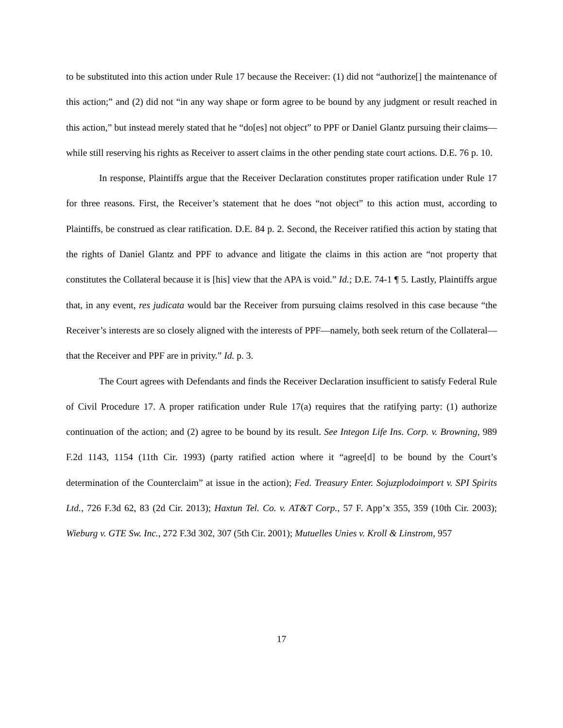to be substituted into this action under Rule 17 because the Receiver: (1) did not “authorize[] the maintenance of this action;” and (2) did not “in any way shape or form agree to be bound by any judgment or result reached in this action,” but instead merely stated that he “do[es] not object” to PPF or Daniel Glantz pursuing their claims—while still reserving his rights as Receiver to assert claims in the other pending state court actions. D.E. 76 p. 10.
In response, Plaintiffs argue that the Receiver Declaration constitutes proper ratification under Rule 17 for three reasons. First, the Receiver’s statement that he does “not object” to this action must, according to Plaintiffs, be construed as clear ratification. D.E. 84 p. 2. Second, the Receiver ratified this action by stating that the rights of Daniel Glantz and PPF to advance and litigate the claims in this action are “not property that constitutes the Collateral because it is [his] view that the APA is void.” Id.; D.E. 74-1 ¶ 5. Lastly, Plaintiffs argue that, in any event, res judicata would bar the Receiver from pursuing claims resolved in this case because “the Receiver’s interests are so closely aligned with the interests of PPF—namely, both seek return of the Collateral—that the Receiver and PPF are in privity.” Id. p. 3.
The Court agrees with Defendants and finds the Receiver Declaration insufficient to satisfy Federal Rule of Civil Procedure 17. A proper ratification under Rule 17(a) requires that the ratifying party: (1) authorize continuation of the action; and (2) agree to be bound by its result. See Integon Life Ins. Corp. v. Browning, 989 F.2d 1143, 1154 (11th Cir. 1993) (party ratified action where it “agree[d] to be bound by the Court’s determination of the Counterclaim” at issue in the action); Fed. Treasury Enter. Sojuzplodoimport v. SPI Spirits Ltd., 726 F.3d 62, 83 (2d Cir. 2013); Haxtun Tel. Co. v. AT&T Corp., 57 F. App’x 355, 359 (10th Cir. 2003); Wieburg v. GTE Sw. Inc., 272 F.3d 302, 307 (5th Cir. 2001); Mutuelles Unies v. Kroll & Linstrom, 957
17